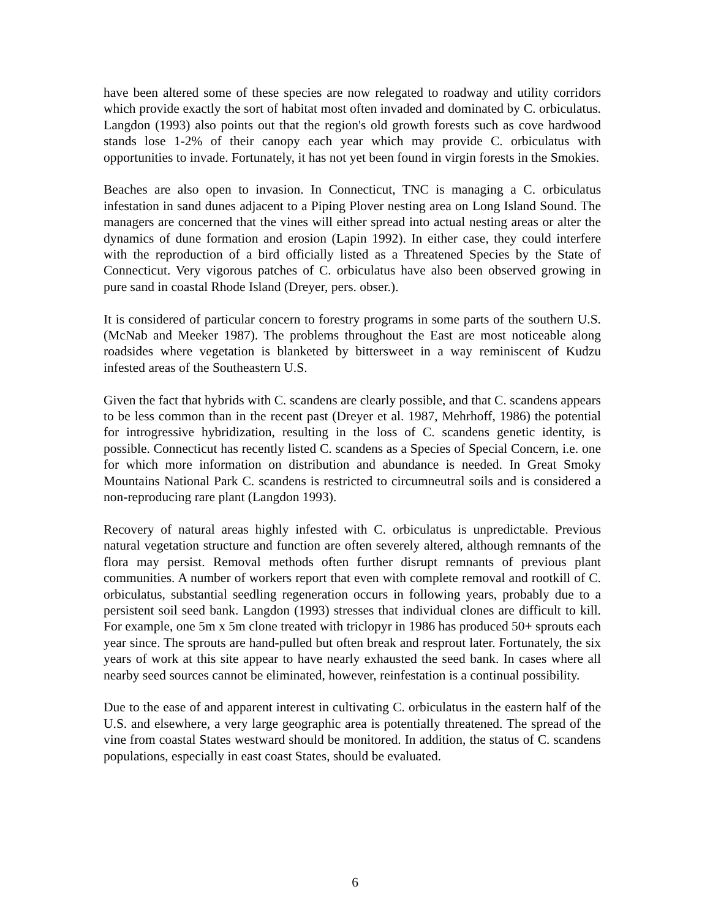have been altered some of these species are now relegated to roadway and utility corridors which provide exactly the sort of habitat most often invaded and dominated by C. orbiculatus. Langdon (1993) also points out that the region's old growth forests such as cove hardwood stands lose 1-2% of their canopy each year which may provide C. orbiculatus with opportunities to invade. Fortunately, it has not yet been found in virgin forests in the Smokies.
Beaches are also open to invasion. In Connecticut, TNC is managing a C. orbiculatus infestation in sand dunes adjacent to a Piping Plover nesting area on Long Island Sound. The managers are concerned that the vines will either spread into actual nesting areas or alter the dynamics of dune formation and erosion (Lapin 1992). In either case, they could interfere with the reproduction of a bird officially listed as a Threatened Species by the State of Connecticut. Very vigorous patches of C. orbiculatus have also been observed growing in pure sand in coastal Rhode Island (Dreyer, pers. obser.).
It is considered of particular concern to forestry programs in some parts of the southern U.S. (McNab and Meeker 1987). The problems throughout the East are most noticeable along roadsides where vegetation is blanketed by bittersweet in a way reminiscent of Kudzu infested areas of the Southeastern U.S.
Given the fact that hybrids with C. scandens are clearly possible, and that C. scandens appears to be less common than in the recent past (Dreyer et al. 1987, Mehrhoff, 1986) the potential for introgressive hybridization, resulting in the loss of C. scandens genetic identity, is possible. Connecticut has recently listed C. scandens as a Species of Special Concern, i.e. one for which more information on distribution and abundance is needed. In Great Smoky Mountains National Park C. scandens is restricted to circumneutral soils and is considered a non-reproducing rare plant (Langdon 1993).
Recovery of natural areas highly infested with C. orbiculatus is unpredictable. Previous natural vegetation structure and function are often severely altered, although remnants of the flora may persist. Removal methods often further disrupt remnants of previous plant communities. A number of workers report that even with complete removal and rootkill of C. orbiculatus, substantial seedling regeneration occurs in following years, probably due to a persistent soil seed bank. Langdon (1993) stresses that individual clones are difficult to kill. For example, one 5m x 5m clone treated with triclopyr in 1986 has produced 50+ sprouts each year since. The sprouts are hand-pulled but often break and resprout later. Fortunately, the six years of work at this site appear to have nearly exhausted the seed bank. In cases where all nearby seed sources cannot be eliminated, however, reinfestation is a continual possibility.
Due to the ease of and apparent interest in cultivating C. orbiculatus in the eastern half of the U.S. and elsewhere, a very large geographic area is potentially threatened. The spread of the vine from coastal States westward should be monitored. In addition, the status of C. scandens populations, especially in east coast States, should be evaluated.
6